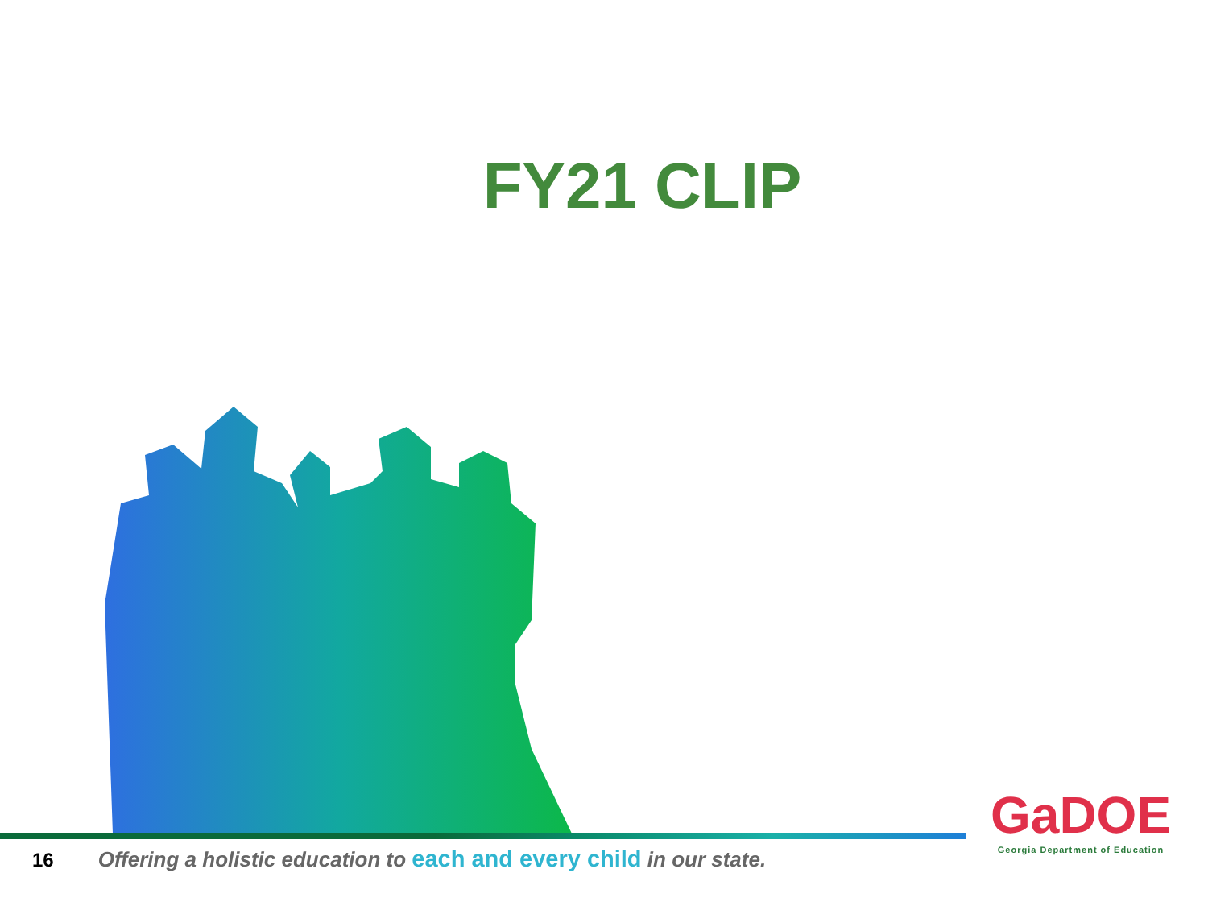FY21 CLIP
16 Offering a holistic education to each and every child in our state.
GaDOE
Georgia Department of Education